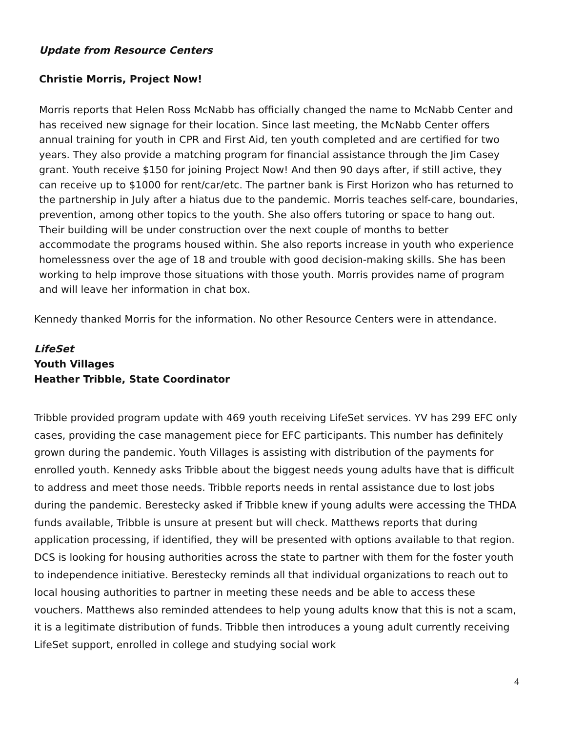Update from Resource Centers
Christie Morris, Project Now!
Morris reports that Helen Ross McNabb has officially changed the name to McNabb Center and has received new signage for their location. Since last meeting, the McNabb Center offers annual training for youth in CPR and First Aid, ten youth completed and are certified for two years. They also provide a matching program for financial assistance through the Jim Casey grant. Youth receive $150 for joining Project Now! And then 90 days after, if still active, they can receive up to $1000 for rent/car/etc. The partner bank is First Horizon who has returned to the partnership in July after a hiatus due to the pandemic. Morris teaches self-care, boundaries, prevention, among other topics to the youth. She also offers tutoring or space to hang out. Their building will be under construction over the next couple of months to better accommodate the programs housed within. She also reports increase in youth who experience homelessness over the age of 18 and trouble with good decision-making skills. She has been working to help improve those situations with those youth. Morris provides name of program and will leave her information in chat box.
Kennedy thanked Morris for the information. No other Resource Centers were in attendance.
LifeSet
Youth Villages
Heather Tribble, State Coordinator
Tribble provided program update with 469 youth receiving LifeSet services. YV has 299 EFC only cases, providing the case management piece for EFC participants. This number has definitely grown during the pandemic. Youth Villages is assisting with distribution of the payments for enrolled youth. Kennedy asks Tribble about the biggest needs young adults have that is difficult to address and meet those needs. Tribble reports needs in rental assistance due to lost jobs during the pandemic. Berestecky asked if Tribble knew if young adults were accessing the THDA funds available, Tribble is unsure at present but will check. Matthews reports that during application processing, if identified, they will be presented with options available to that region. DCS is looking for housing authorities across the state to partner with them for the foster youth to independence initiative. Berestecky reminds all that individual organizations to reach out to local housing authorities to partner in meeting these needs and be able to access these vouchers. Matthews also reminded attendees to help young adults know that this is not a scam, it is a legitimate distribution of funds. Tribble then introduces a young adult currently receiving LifeSet support, enrolled in college and studying social work
4